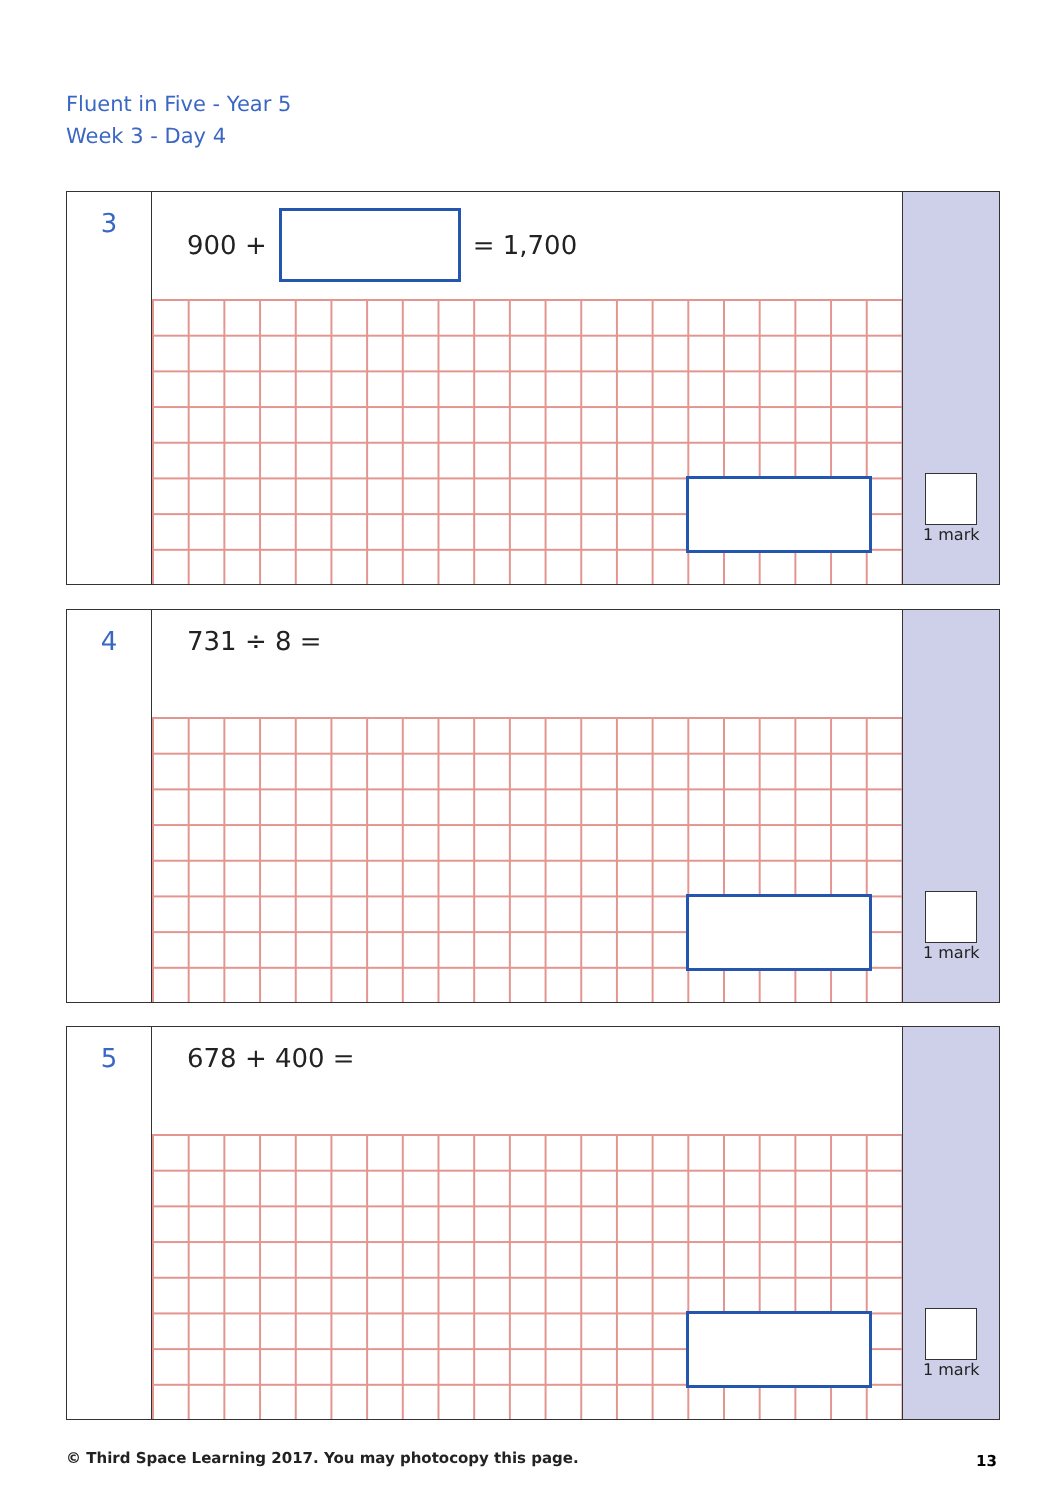Fluent in Five - Year 5
Week 3 - Day 4
3
900 + = 1,700
1 mark
4
731 ÷ 8 =
1 mark
5
678 + 400 =
1 mark
© Third Space Learning 2017. You may photocopy this page.
13